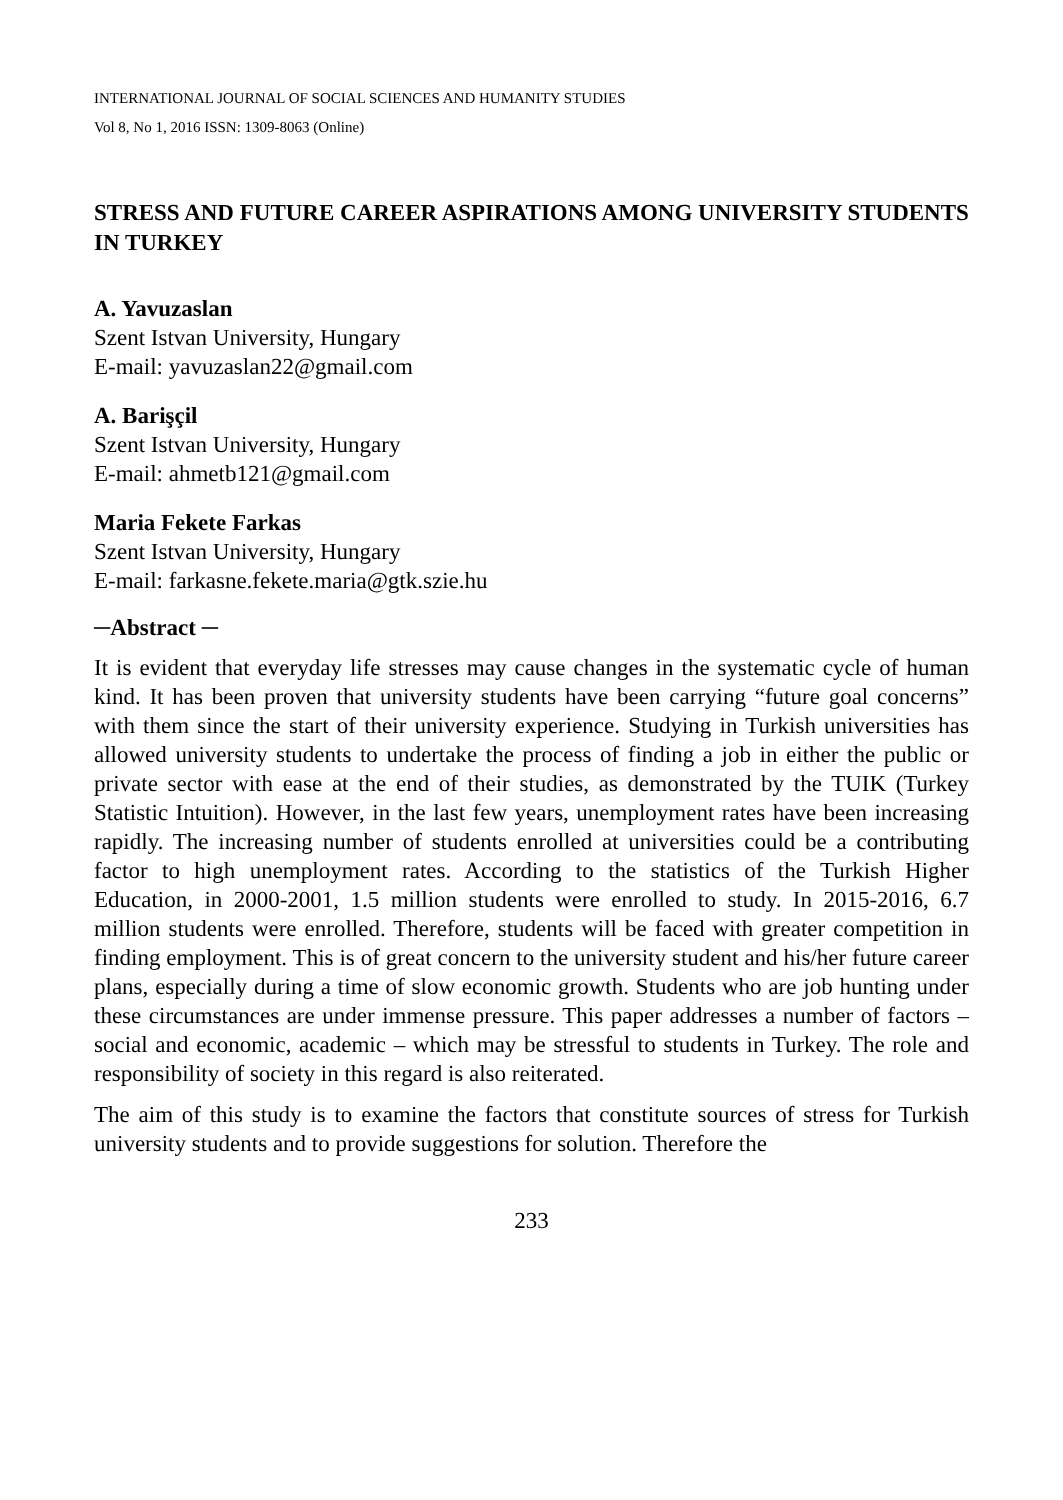INTERNATIONAL JOURNAL OF SOCIAL SCIENCES AND HUMANITY STUDIES
Vol 8, No 1, 2016 ISSN: 1309-8063 (Online)
STRESS AND FUTURE CAREER ASPIRATIONS AMONG UNIVERSITY STUDENTS IN TURKEY
A. Yavuzaslan
Szent Istvan University, Hungary
E-mail: yavuzaslan22@gmail.com
A. Barişçil
Szent Istvan University, Hungary
E-mail: ahmetb121@gmail.com
Maria Fekete Farkas
Szent Istvan University, Hungary
E-mail: farkasne.fekete.maria@gtk.szie.hu
─Abstract ─
It is evident that everyday life stresses may cause changes in the systematic cycle of human kind. It has been proven that university students have been carrying “future goal concerns” with them since the start of their university experience. Studying in Turkish universities has allowed university students to undertake the process of finding a job in either the public or private sector with ease at the end of their studies, as demonstrated by the TUIK (Turkey Statistic Intuition). However, in the last few years, unemployment rates have been increasing rapidly. The increasing number of students enrolled at universities could be a contributing factor to high unemployment rates. According to the statistics of the Turkish Higher Education, in 2000-2001, 1.5 million students were enrolled to study. In 2015-2016, 6.7 million students were enrolled. Therefore, students will be faced with greater competition in finding employment. This is of great concern to the university student and his/her future career plans, especially during a time of slow economic growth. Students who are job hunting under these circumstances are under immense pressure. This paper addresses a number of factors – social and economic, academic – which may be stressful to students in Turkey. The role and responsibility of society in this regard is also reiterated.
The aim of this study is to examine the factors that constitute sources of stress for Turkish university students and to provide suggestions for solution. Therefore the
233